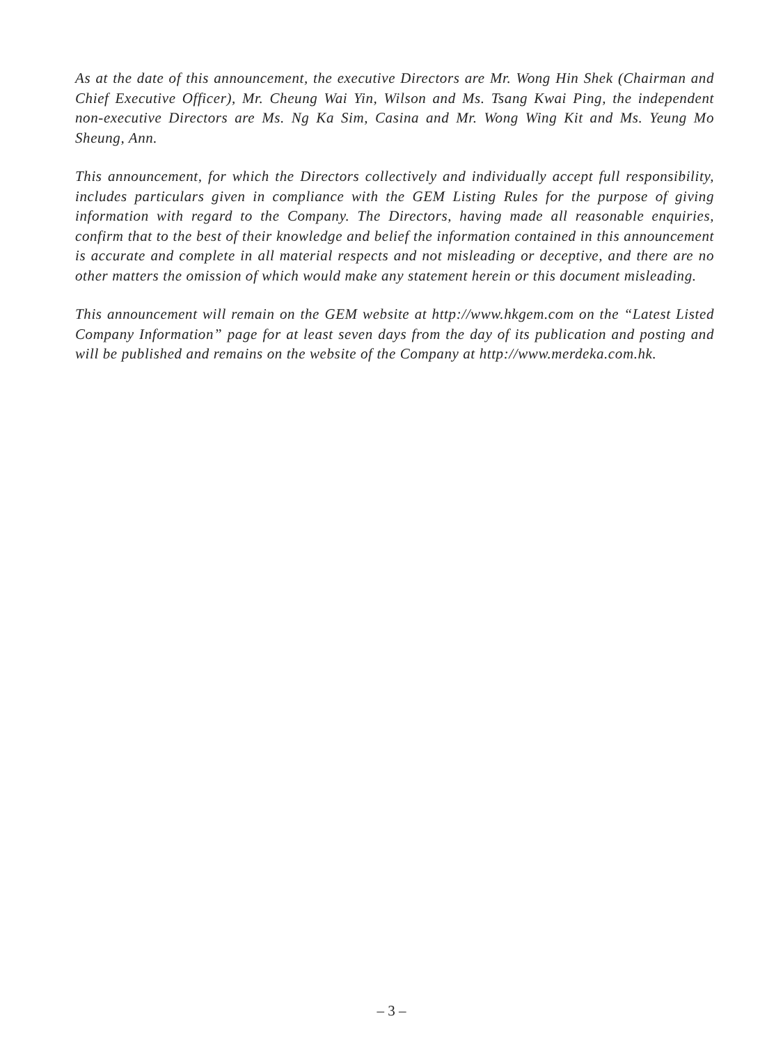As at the date of this announcement, the executive Directors are Mr. Wong Hin Shek (Chairman and Chief Executive Officer), Mr. Cheung Wai Yin, Wilson and Ms. Tsang Kwai Ping, the independent non-executive Directors are Ms. Ng Ka Sim, Casina and Mr. Wong Wing Kit and Ms. Yeung Mo Sheung, Ann.
This announcement, for which the Directors collectively and individually accept full responsibility, includes particulars given in compliance with the GEM Listing Rules for the purpose of giving information with regard to the Company. The Directors, having made all reasonable enquiries, confirm that to the best of their knowledge and belief the information contained in this announcement is accurate and complete in all material respects and not misleading or deceptive, and there are no other matters the omission of which would make any statement herein or this document misleading.
This announcement will remain on the GEM website at http://www.hkgem.com on the “Latest Listed Company Information” page for at least seven days from the day of its publication and posting and will be published and remains on the website of the Company at http://www.merdeka.com.hk.
– 3 –